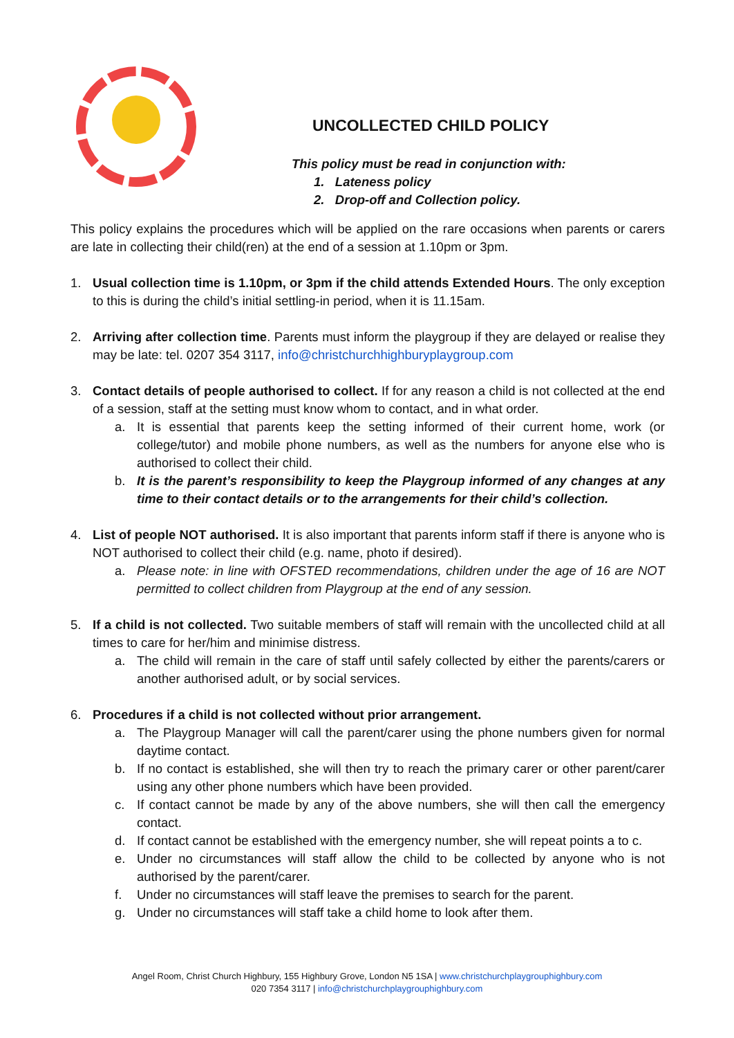UNCOLLECTED CHILD POLICY
This policy must be read in conjunction with:
1. Lateness policy
2. Drop-off and Collection policy.
This policy explains the procedures which will be applied on the rare occasions when parents or carers are late in collecting their child(ren) at the end of a session at 1.10pm or 3pm.
1. Usual collection time is 1.10pm, or 3pm if the child attends Extended Hours. The only exception to this is during the child’s initial settling-in period, when it is 11.15am.
2. Arriving after collection time. Parents must inform the playgroup if they are delayed or realise they may be late: tel. 0207 354 3117, info@christchurchhighburyplaygroup.com
3. Contact details of people authorised to collect. If for any reason a child is not collected at the end of a session, staff at the setting must know whom to contact, and in what order.
a. It is essential that parents keep the setting informed of their current home, work (or college/tutor) and mobile phone numbers, as well as the numbers for anyone else who is authorised to collect their child.
b. It is the parent’s responsibility to keep the Playgroup informed of any changes at any time to their contact details or to the arrangements for their child’s collection.
4. List of people NOT authorised. It is also important that parents inform staff if there is anyone who is NOT authorised to collect their child (e.g. name, photo if desired).
a. Please note: in line with OFSTED recommendations, children under the age of 16 are NOT permitted to collect children from Playgroup at the end of any session.
5. If a child is not collected. Two suitable members of staff will remain with the uncollected child at all times to care for her/him and minimise distress.
a. The child will remain in the care of staff until safely collected by either the parents/carers or another authorised adult, or by social services.
6. Procedures if a child is not collected without prior arrangement.
a. The Playgroup Manager will call the parent/carer using the phone numbers given for normal daytime contact.
b. If no contact is established, she will then try to reach the primary carer or other parent/carer using any other phone numbers which have been provided.
c. If contact cannot be made by any of the above numbers, she will then call the emergency contact.
d. If contact cannot be established with the emergency number, she will repeat points a to c.
e. Under no circumstances will staff allow the child to be collected by anyone who is not authorised by the parent/carer.
f. Under no circumstances will staff leave the premises to search for the parent.
g. Under no circumstances will staff take a child home to look after them.
Angel Room, Christ Church Highbury, 155 Highbury Grove, London N5 1SA | www.christchurchplaygrouphighbury.com
020 7354 3117 | info@christchurchplaygrouphighbury.com